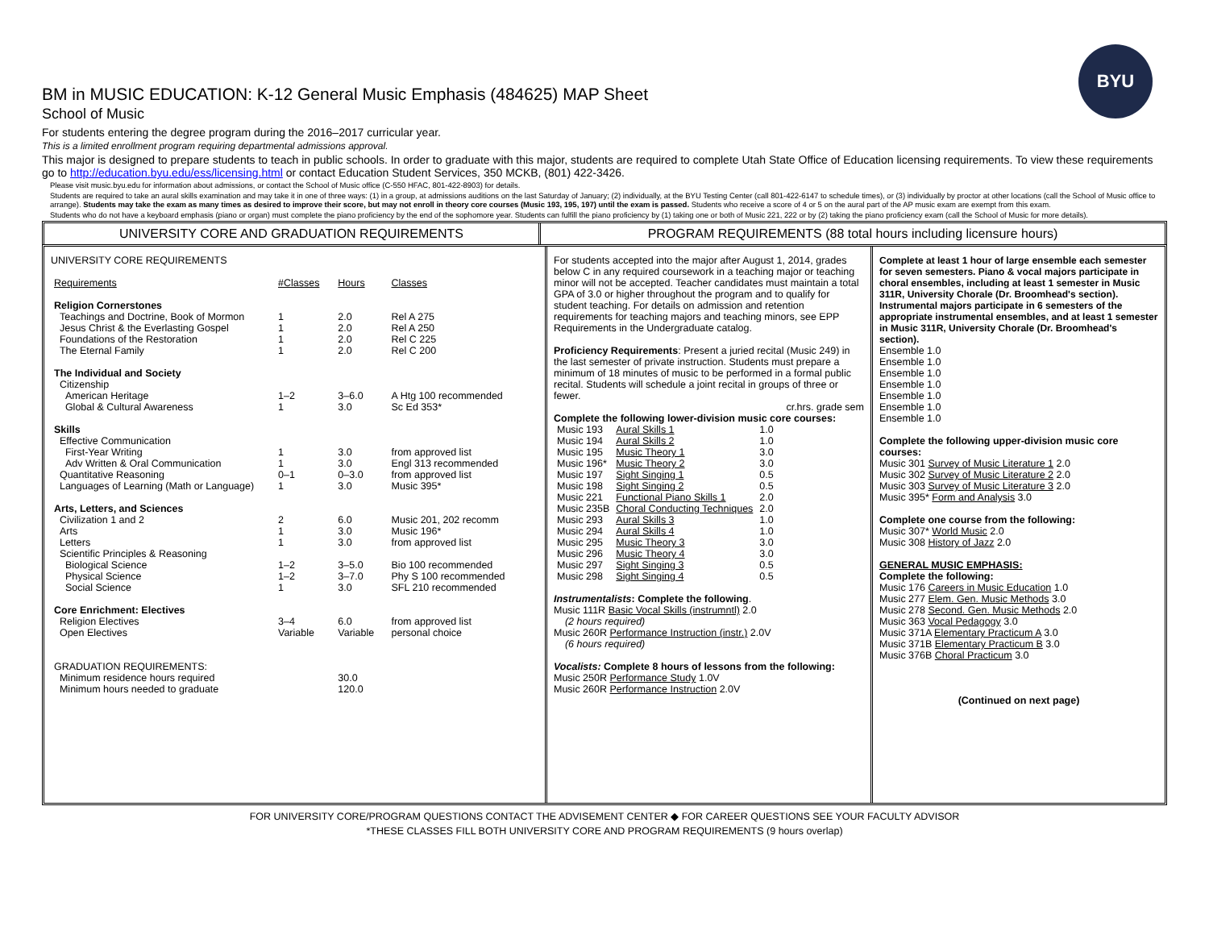BYU
BM in MUSIC EDUCATION: K-12 General Music Emphasis (484625) MAP Sheet
School of Music
For students entering the degree program during the 2016–2017 curricular year.
This is a limited enrollment program requiring departmental admissions approval.
This major is designed to prepare students to teach in public schools. In order to graduate with this major, students are required to complete Utah State Office of Education licensing requirements. To view these requirements go to http://education.byu.edu/ess/licensing.html or contact Education Student Services, 350 MCKB, (801) 422-3426.
Please visit music.byu.edu for information about admissions, or contact the School of Music office (C-550 HFAC, 801-422-8903) for details.
Students are required to take an aural skills examination and may take it in one of three ways: (1) in a group, at admissions auditions on the last Saturday of January; (2) individually, at the BYU Testing Center (call 801-422-6147 to schedule times), or (3) individually by proctor at other locations (call the School of Music office to arrange). Students may take the exam as many times as desired to improve their score, but may not enroll in theory core courses (Music 193, 195, 197) until the exam is passed. Students who receive a score of 4 or 5 on the aural part of the AP music exam are exempt from this exam.
Students who do not have a keyboard emphasis (piano or organ) must complete the piano proficiency by the end of the sophomore year. Students can fulfill the piano proficiency by (1) taking one or both of Music 221, 222 or by (2) taking the piano proficiency exam (call the School of Music for more details).
UNIVERSITY CORE AND GRADUATION REQUIREMENTS PROGRAM REQUIREMENTS (88 total hours including licensure hours)
UNIVERSITY CORE REQUIREMENTS
| Requirements | #Classes | Hours | Classes |
| Religion Cornerstones | | | |
| Teachings and Doctrine, Book of Mormon | 1 | 2.0 | Rel A 275 |
| Jesus Christ & the Everlasting Gospel | 1 | 2.0 | Rel A 250 |
| Foundations of the Restoration | 1 | 2.0 | Rel C 225 |
| The Eternal Family | 1 | 2.0 | Rel C 200 |
| The Individual and Society | | | |
| Citizenship | | | |
| American Heritage | 1–2 | 3–6.0 | A Htg 100 recommended |
| Global & Cultural Awareness | 1 | 3.0 | Sc Ed 353* |
| Skills | | | |
| Effective Communication | | | |
| First-Year Writing | 1 | 3.0 | from approved list |
| Adv Written & Oral Communication | 1 | 3.0 | Engl 313 recommended |
| Quantitative Reasoning | 0–1 | 0–3.0 | from approved list |
| Languages of Learning (Math or Language) | 1 | 3.0 | Music 395* |
| Arts, Letters, and Sciences | | | |
| Civilization 1 and 2 | 2 | 6.0 | Music 201, 202 recomm |
| Arts | 1 | 3.0 | Music 196* |
| Letters | 1 | 3.0 | from approved list |
| Scientific Principles & Reasoning | | | |
| Biological Science | 1–2 | 3–5.0 | Bio 100 recommended |
| Physical Science | 1–2 | 3–7.0 | Phy S 100 recommended |
| Social Science | 1 | 3.0 | SFL 210 recommended |
| Core Enrichment: Electives | | | |
| Religion Electives | 3–4 | 6.0 | from approved list |
| Open Electives | Variable | Variable | personal choice |
| GRADUATION REQUIREMENTS: | | | |
| Minimum residence hours required | | 30.0 | |
| Minimum hours needed to graduate | | 120.0 | |
For students accepted into the major after August 1, 2014, grades below C in any required coursework in a teaching major or teaching minor will not be accepted. Teacher candidates must maintain a total GPA of 3.0 or higher throughout the program and to qualify for student teaching. For details on admission and retention requirements for teaching majors and teaching minors, see EPP Requirements in the Undergraduate catalog.
Proficiency Requirements: Present a juried recital (Music 249) in the last semester of private instruction. Students must prepare a minimum of 18 minutes of music to be performed in a formal public recital. Students will schedule a joint recital in groups of three or fewer.
cr.hrs. grade sem
Complete the following lower-division music core courses:
| Music 193 | Aural Skills 1 | 1.0 |
| Music 194 | Aural Skills 2 | 1.0 |
| Music 195 | Music Theory 1 | 3.0 |
| Music 196* | Music Theory 2 | 3.0 |
| Music 197 | Sight Singing 1 | 0.5 |
| Music 198 | Sight Singing 2 | 0.5 |
| Music 221 | Functional Piano Skills 1 | 2.0 |
| Music 235B | Choral Conducting Techniques | 2.0 |
| Music 293 | Aural Skills 3 | 1.0 |
| Music 294 | Aural Skills 4 | 1.0 |
| Music 295 | Music Theory 3 | 3.0 |
| Music 296 | Music Theory 4 | 3.0 |
| Music 297 | Sight Singing 3 | 0.5 |
| Music 298 | Sight Singing 4 | 0.5 |
Instrumentalists: Complete the following.
Music 111R Basic Vocal Skills (instrumntl) 2.0
(2 hours required)
Music 260R Performance Instruction (instr.) 2.0V
(6 hours required)
Vocalists: Complete 8 hours of lessons from the following:
Music 250R Performance Study 1.0V
Music 260R Performance Instruction 2.0V
Complete at least 1 hour of large ensemble each semester for seven semesters. Piano & vocal majors participate in choral ensembles, including at least 1 semester in Music 311R, University Chorale (Dr. Broomhead's section). Instrumental majors participate in 6 semesters of the appropriate instrumental ensembles, and at least 1 semester in Music 311R, University Chorale (Dr. Broomhead's section).
Ensemble 1.0
Ensemble 1.0
Ensemble 1.0
Ensemble 1.0
Ensemble 1.0
Ensemble 1.0
Ensemble 1.0
Complete the following upper-division music core courses:
Music 301 Survey of Music Literature 1 2.0
Music 302 Survey of Music Literature 2 2.0
Music 303 Survey of Music Literature 3 2.0
Music 395* Form and Analysis 3.0
Complete one course from the following:
Music 307* World Music 2.0
Music 308 History of Jazz 2.0
GENERAL MUSIC EMPHASIS:
Complete the following:
Music 176 Careers in Music Education 1.0
Music 277 Elem. Gen. Music Methods 3.0
Music 278 Second. Gen. Music Methods 2.0
Music 363 Vocal Pedagogy 3.0
Music 371A Elementary Practicum A 3.0
Music 371B Elementary Practicum B 3.0
Music 376B Choral Practicum 3.0
(Continued on next page)
FOR UNIVERSITY CORE/PROGRAM QUESTIONS CONTACT THE ADVISEMENT CENTER ◆ FOR CAREER QUESTIONS SEE YOUR FACULTY ADVISOR
*THESE CLASSES FILL BOTH UNIVERSITY CORE AND PROGRAM REQUIREMENTS (9 hours overlap)